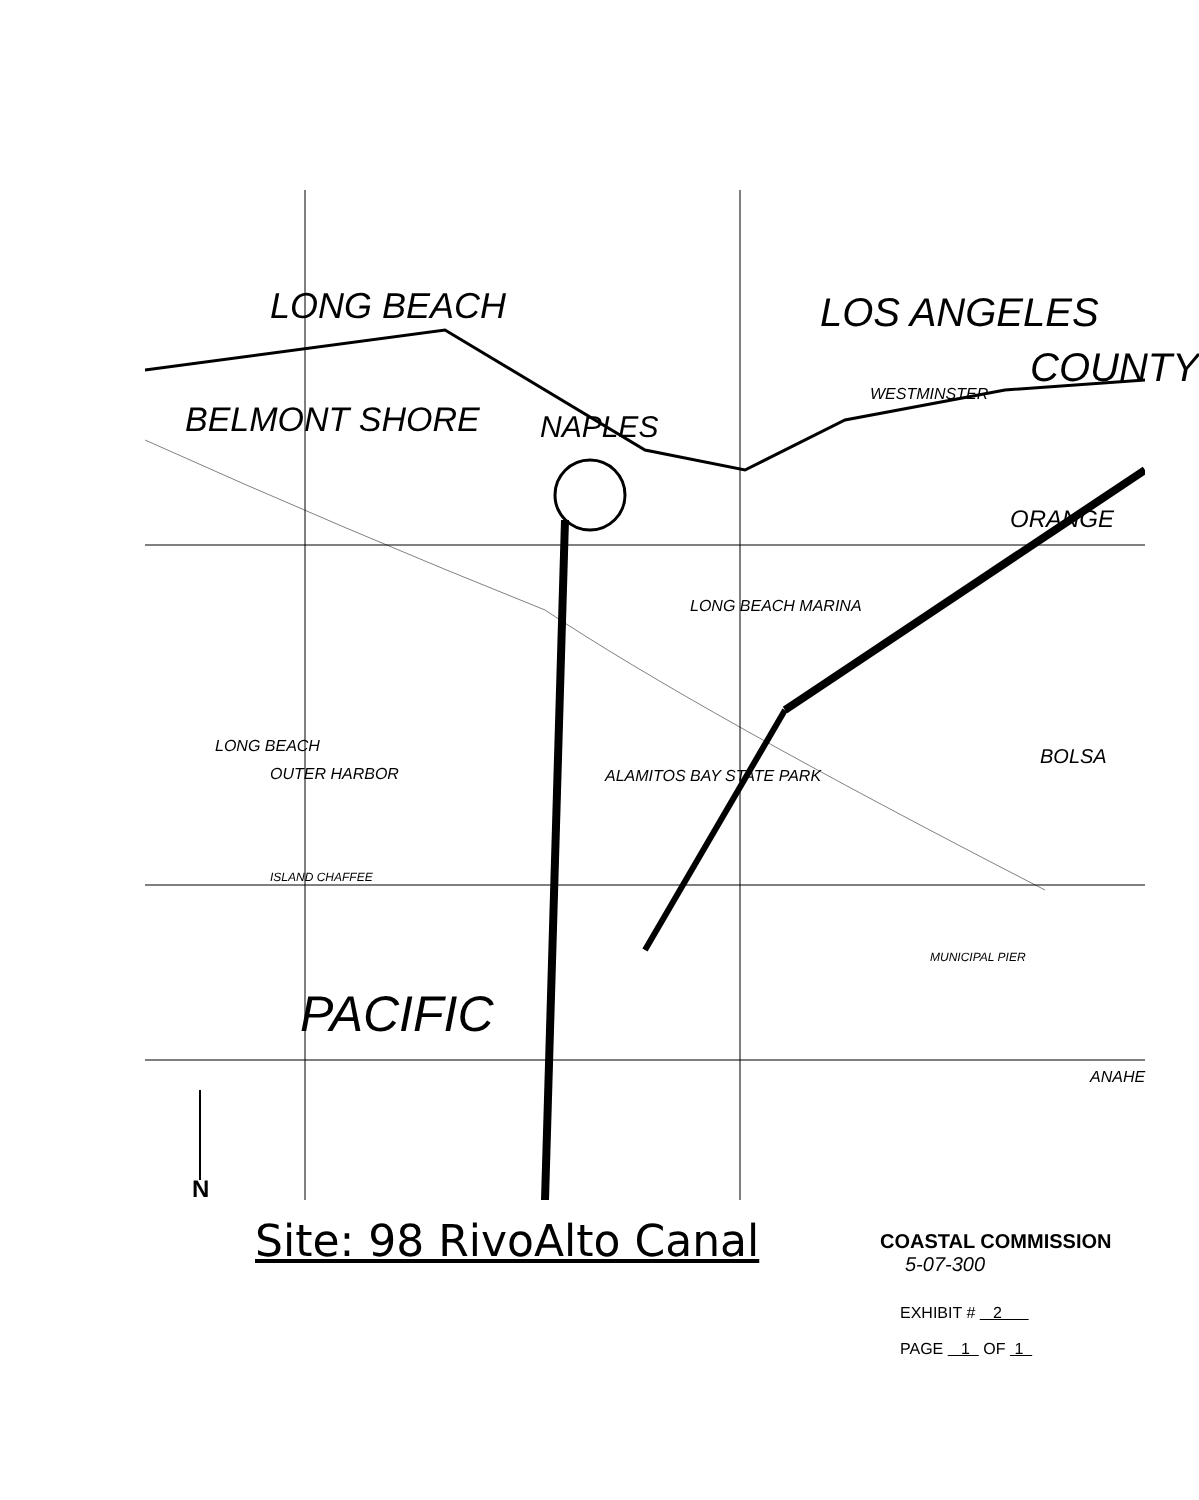LOS ANGELES
COUNTY
LONG BEACH
BELMONT SHORE NAPLES
LONG BEACH MARINA
LONG BEACH
OUTER HARBOR ALAMITOS BAY STATE PARK
ISLAND CHAFFEE
PACIFIC
MUNICIPAL PIER
ANAHE
WESTMINSTER
BOLSA
ORANGE
N
Site: 98 RivoAlto Canal
COASTAL COMMISSION
5-07-300
EXHIBIT # 2
PAGE 1 OF 1